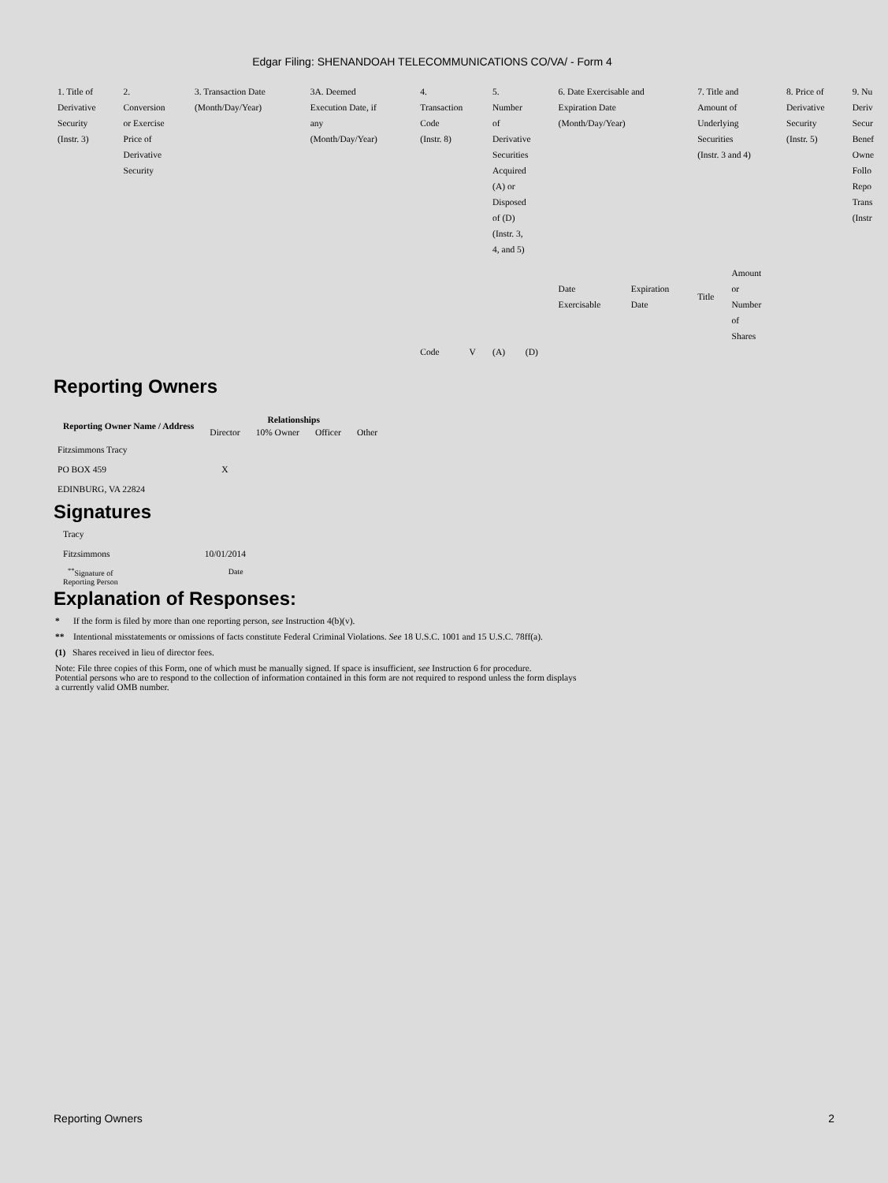Edgar Filing: SHENANDOAH TELECOMMUNICATIONS CO/VA/ - Form 4
| 1. Title of Derivative Security (Instr. 3) | 2. Conversion or Exercise Price of Derivative Security | 3. Transaction Date (Month/Day/Year) | 3A. Deemed Execution Date, if any (Month/Day/Year) | 4. Transaction Code (Instr. 8) | | 5. Number of Derivative Securities Acquired (A) or Disposed of (D) (Instr. 3, 4, and 5) | | 6. Date Exercisable and Expiration Date (Month/Day/Year) | | 7. Title and Amount of Underlying Securities (Instr. 3 and 4) | | 8. Price of Derivative Security (Instr. 5) | 9. Nu Deriv Secur Benef Owne Follo Repo Trans (Instr |
| | | | | | | | | Date Exercisable | Expiration Date | Title | Amount or Number of Shares | | |
| | | | | Code | V | (A) | (D) | | | | | | |
Reporting Owners
| Reporting Owner Name / Address | Relationships | | | |
| --- | --- | --- | --- | --- |
| | Director | 10% Owner | Officer | Other |
| Fitzsimmons Tracy PO BOX 459 EDINBURG, VA 22824 | X | | | |
Signatures
| Tracy Fitzsimmons | 10/01/2014 |
| <sup>**</sup> Signature of Reporting Person | Date |
Explanation of Responses:
* If the form is filed by more than one reporting person, see Instruction 4(b)(v).
** Intentional misstatements or omissions of facts constitute Federal Criminal Violations. See 18 U.S.C. 1001 and 15 U.S.C. 78ff(a).
(1) Shares received in lieu of director fees.
Note: File three copies of this Form, one of which must be manually signed. If space is insufficient, see Instruction 6 for procedure.
Potential persons who are to respond to the collection of information contained in this form are not required to respond unless the form displays
a currently valid OMB number.
Reporting Owners 2